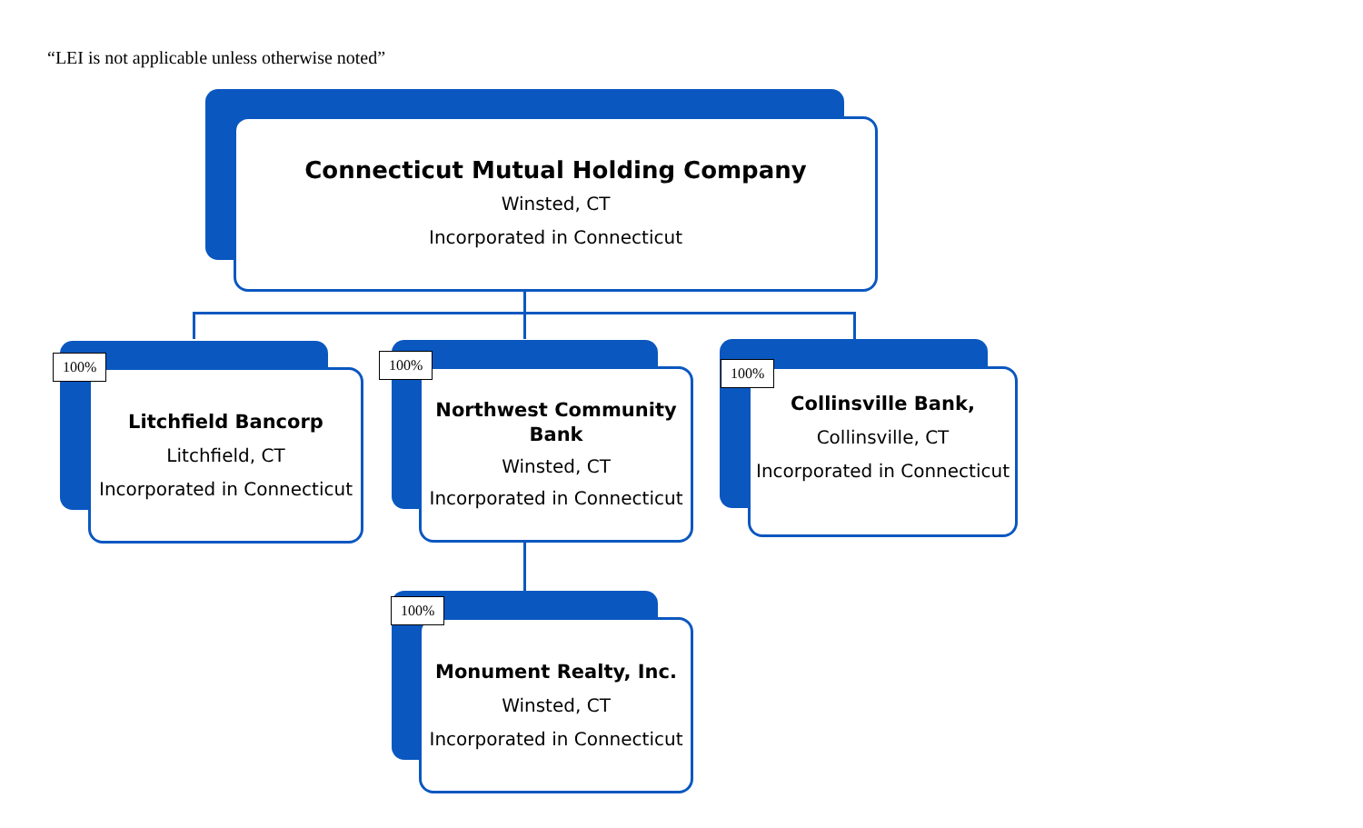“LEI is not applicable unless otherwise noted”
Connecticut Mutual Holding Company
Winsted, CT
Incorporated in Connecticut
Litchfield Bancorp
Litchfield, CT
Incorporated in Connecticut
100%
Northwest Community
Bank
Winsted, CT
Incorporated in Connecticut
100%
Collinsville Bank,
Collinsville, CT
Incorporated in Connecticut
100%
Monument Realty, Inc.
Winsted, CT
Incorporated in Connecticut
100%